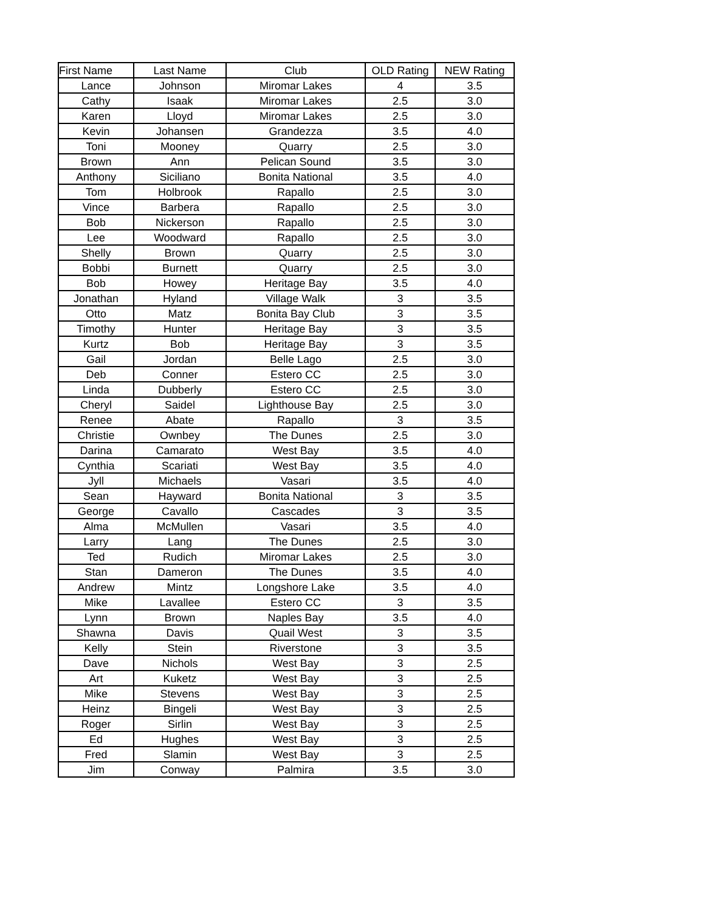| First Name | Last Name | Club | OLD Rating | NEW Rating |
| --- | --- | --- | --- | --- |
| Lance | Johnson | Miromar Lakes | 4 | 3.5 |
| Cathy | Isaak | Miromar Lakes | 2.5 | 3.0 |
| Karen | Lloyd | Miromar Lakes | 2.5 | 3.0 |
| Kevin | Johansen | Grandezza | 3.5 | 4.0 |
| Toni | Mooney | Quarry | 2.5 | 3.0 |
| Brown | Ann | Pelican Sound | 3.5 | 3.0 |
| Anthony | Siciliano | Bonita National | 3.5 | 4.0 |
| Tom | Holbrook | Rapallo | 2.5 | 3.0 |
| Vince | Barbera | Rapallo | 2.5 | 3.0 |
| Bob | Nickerson | Rapallo | 2.5 | 3.0 |
| Lee | Woodward | Rapallo | 2.5 | 3.0 |
| Shelly | Brown | Quarry | 2.5 | 3.0 |
| Bobbi | Burnett | Quarry | 2.5 | 3.0 |
| Bob | Howey | Heritage Bay | 3.5 | 4.0 |
| Jonathan | Hyland | Village Walk | 3 | 3.5 |
| Otto | Matz | Bonita Bay Club | 3 | 3.5 |
| Timothy | Hunter | Heritage Bay | 3 | 3.5 |
| Kurtz | Bob | Heritage Bay | 3 | 3.5 |
| Gail | Jordan | Belle Lago | 2.5 | 3.0 |
| Deb | Conner | Estero CC | 2.5 | 3.0 |
| Linda | Dubberly | Estero CC | 2.5 | 3.0 |
| Cheryl | Saidel | Lighthouse Bay | 2.5 | 3.0 |
| Renee | Abate | Rapallo | 3 | 3.5 |
| Christie | Ownbey | The Dunes | 2.5 | 3.0 |
| Darina | Camarato | West Bay | 3.5 | 4.0 |
| Cynthia | Scariati | West Bay | 3.5 | 4.0 |
| Jyll | Michaels | Vasari | 3.5 | 4.0 |
| Sean | Hayward | Bonita National | 3 | 3.5 |
| George | Cavallo | Cascades | 3 | 3.5 |
| Alma | McMullen | Vasari | 3.5 | 4.0 |
| Larry | Lang | The Dunes | 2.5 | 3.0 |
| Ted | Rudich | Miromar Lakes | 2.5 | 3.0 |
| Stan | Dameron | The Dunes | 3.5 | 4.0 |
| Andrew | Mintz | Longshore Lake | 3.5 | 4.0 |
| Mike | Lavallee | Estero CC | 3 | 3.5 |
| Lynn | Brown | Naples Bay | 3.5 | 4.0 |
| Shawna | Davis | Quail West | 3 | 3.5 |
| Kelly | Stein | Riverstone | 3 | 3.5 |
| Dave | Nichols | West Bay | 3 | 2.5 |
| Art | Kuketz | West Bay | 3 | 2.5 |
| Mike | Stevens | West Bay | 3 | 2.5 |
| Heinz | Bingeli | West Bay | 3 | 2.5 |
| Roger | Sirlin | West Bay | 3 | 2.5 |
| Ed | Hughes | West Bay | 3 | 2.5 |
| Fred | Slamin | West Bay | 3 | 2.5 |
| Jim | Conway | Palmira | 3.5 | 3.0 |